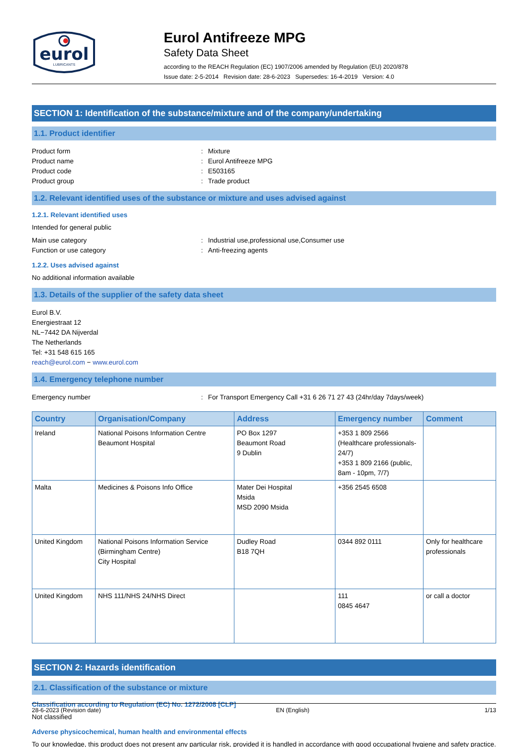eurol
LUBRICANTS
Eurol Antifreeze MPG
Safety Data Sheet
according to the REACH Regulation (EC) 1907/2006 amended by Regulation (EU) 2020/878
Issue date: 2-5-2014 Revision date: 28-6-2023 Supersedes: 16-4-2019 Version: 4.0
SECTION 1: Identification of the substance/mixture and of the company/undertaking
1.1. Product identifier
Product form: Mixture
Product name: Eurol Antifreeze MPG
Product code: E503165
Product group: Trade product
1.2. Relevant identified uses of the substance or mixture and uses advised against
1.2.1. Relevant identified uses
Intended for general public
Main use category: Industrial use,professional use,Consumer use
Function or use category: Anti-freezing agents
1.2.2. Uses advised against
No additional information available
1.3. Details of the supplier of the safety data sheet
Eurol B.V.
Energiestraat 12
NL−7442 DA Nijverdal
The Netherlands
Tel: +31 548 615 165
reach@eurol.com − www.eurol.com
1.4. Emergency telephone number
Emergency number: For Transport Emergency Call +31 6 26 71 27 43 (24hr/day 7days/week)
| Country | Organisation/Company | Address | Emergency number | Comment |
| --- | --- | --- | --- | --- |
| Ireland | National Poisons Information Centre Beaumont Hospital | PO Box 1297 Beaumont Road 9 Dublin | +353 1 809 2566 (Healthcare professionals-24/7) +353 1 809 2166 (public, 8am - 10pm, 7/7) | |
| Malta | Medicines & Poisons Info Office | Mater Dei Hospital Msida MSD 2090 Msida | +356 2545 6508 | |
| United Kingdom | National Poisons Information Service (Birmingham Centre) City Hospital | Dudley Road B18 7QH | 0344 892 0111 | Only for healthcare professionals |
| United Kingdom | NHS 111/NHS 24/NHS Direct | | 111 0845 4647 | or call a doctor |
SECTION 2: Hazards identification
2.1. Classification of the substance or mixture
Classification according to Regulation (EC) No. 1272/2008 [CLP]
Not classified
Adverse physicochemical, human health and environmental effects
To our knowledge, this product does not present any particular risk, provided it is handled in accordance with good occupational hygiene and safety practice.
28-6-2023 (Revision date) EN (English) 1/13